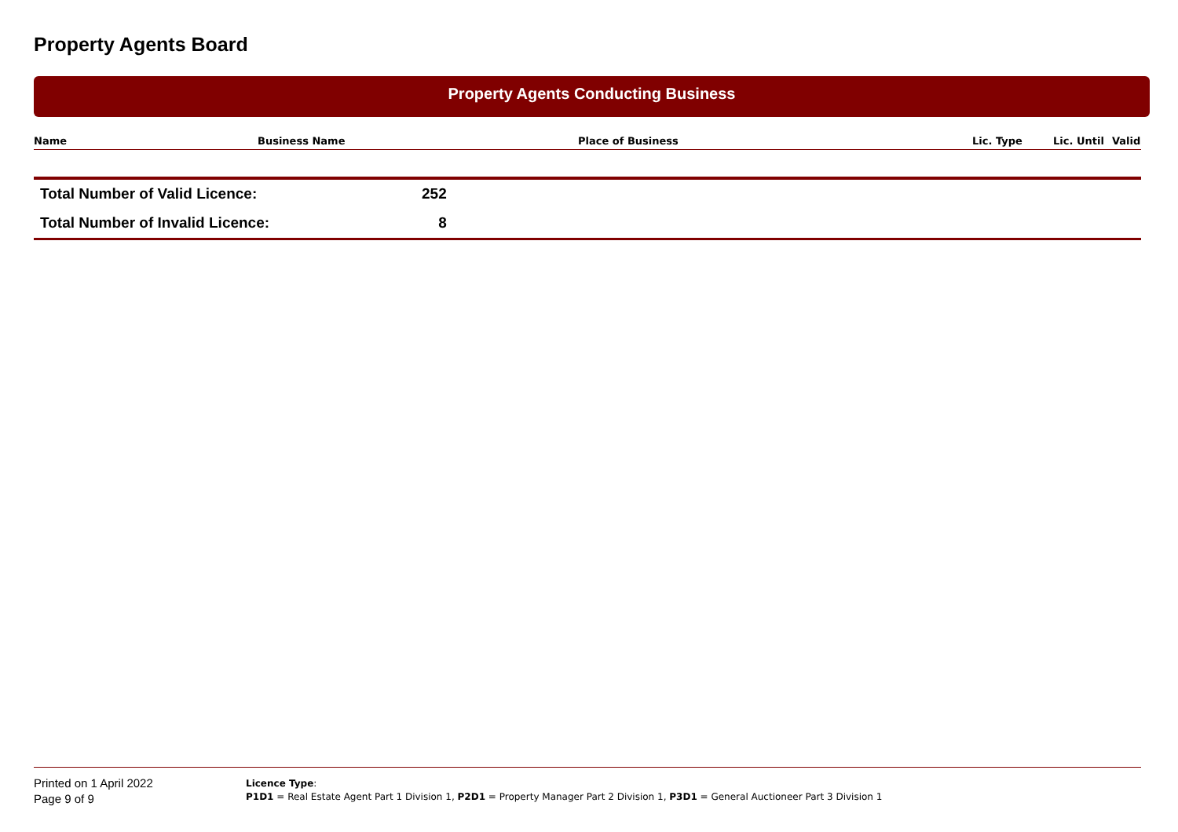Property Agents Board
Property Agents Conducting Business
| Name | Business Name | Place of Business | Lic. Type | Lic. Until | Valid |
| --- | --- | --- | --- | --- | --- |
| Total Number of Valid Licence: | 252 |
| Total Number of Invalid Licence: | 8 |
Printed on 1 April 2022
Page 9 of 9
Licence Type:
P1D1 = Real Estate Agent Part 1 Division 1, P2D1 = Property Manager Part 2 Division 1, P3D1 = General Auctioneer Part 3 Division 1